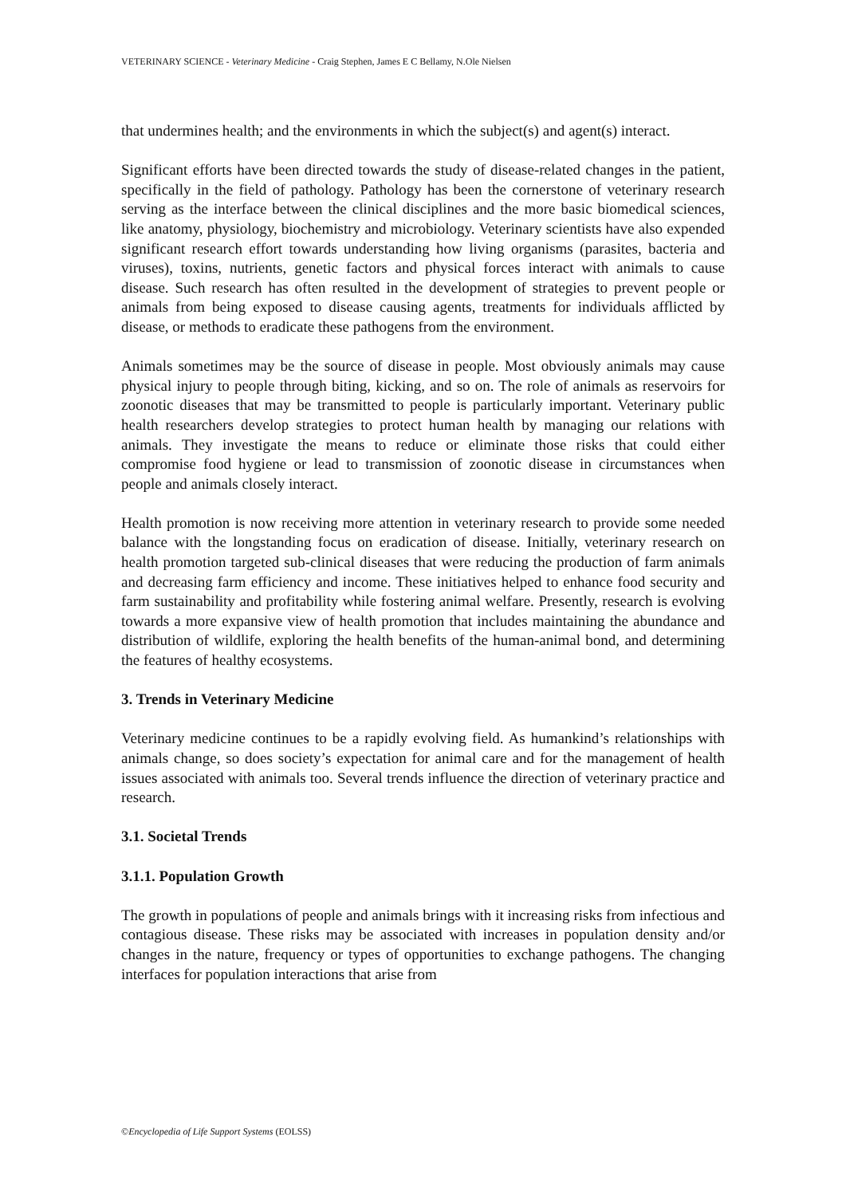VETERINARY SCIENCE - Veterinary Medicine - Craig Stephen, James E C Bellamy, N.Ole Nielsen
that undermines health; and the environments in which the subject(s) and agent(s) interact.
Significant efforts have been directed towards the study of disease-related changes in the patient, specifically in the field of pathology. Pathology has been the cornerstone of veterinary research serving as the interface between the clinical disciplines and the more basic biomedical sciences, like anatomy, physiology, biochemistry and microbiology. Veterinary scientists have also expended significant research effort towards understanding how living organisms (parasites, bacteria and viruses), toxins, nutrients, genetic factors and physical forces interact with animals to cause disease. Such research has often resulted in the development of strategies to prevent people or animals from being exposed to disease causing agents, treatments for individuals afflicted by disease, or methods to eradicate these pathogens from the environment.
Animals sometimes may be the source of disease in people. Most obviously animals may cause physical injury to people through biting, kicking, and so on. The role of animals as reservoirs for zoonotic diseases that may be transmitted to people is particularly important. Veterinary public health researchers develop strategies to protect human health by managing our relations with animals. They investigate the means to reduce or eliminate those risks that could either compromise food hygiene or lead to transmission of zoonotic disease in circumstances when people and animals closely interact.
Health promotion is now receiving more attention in veterinary research to provide some needed balance with the longstanding focus on eradication of disease. Initially, veterinary research on health promotion targeted sub-clinical diseases that were reducing the production of farm animals and decreasing farm efficiency and income. These initiatives helped to enhance food security and farm sustainability and profitability while fostering animal welfare. Presently, research is evolving towards a more expansive view of health promotion that includes maintaining the abundance and distribution of wildlife, exploring the health benefits of the human-animal bond, and determining the features of healthy ecosystems.
3. Trends in Veterinary Medicine
Veterinary medicine continues to be a rapidly evolving field. As humankind’s relationships with animals change, so does society’s expectation for animal care and for the management of health issues associated with animals too. Several trends influence the direction of veterinary practice and research.
3.1. Societal Trends
3.1.1. Population Growth
The growth in populations of people and animals brings with it increasing risks from infectious and contagious disease. These risks may be associated with increases in population density and/or changes in the nature, frequency or types of opportunities to exchange pathogens. The changing interfaces for population interactions that arise from
©Encyclopedia of Life Support Systems (EOLSS)